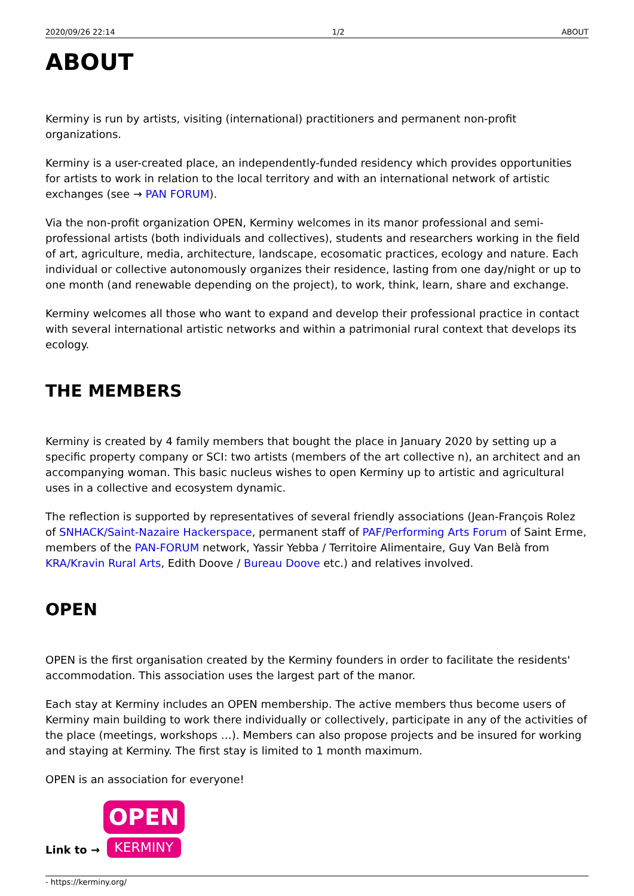2020/09/26 22:14 1/2 ABOUT
ABOUT
Kerminy is run by artists, visiting (international) practitioners and permanent non-profit organizations.
Kerminy is a user-created place, an independently-funded residency which provides opportunities for artists to work in relation to the local territory and with an international network of artistic exchanges (see → PAN FORUM).
Via the non-profit organization OPEN, Kerminy welcomes in its manor professional and semi-professional artists (both individuals and collectives), students and researchers working in the field of art, agriculture, media, architecture, landscape, ecosomatic practices, ecology and nature. Each individual or collective autonomously organizes their residence, lasting from one day/night or up to one month (and renewable depending on the project), to work, think, learn, share and exchange.
Kerminy welcomes all those who want to expand and develop their professional practice in contact with several international artistic networks and within a patrimonial rural context that develops its ecology.
THE MEMBERS
Kerminy is created by 4 family members that bought the place in January 2020 by setting up a specific property company or SCI: two artists (members of the art collective n), an architect and an accompanying woman. This basic nucleus wishes to open Kerminy up to artistic and agricultural uses in a collective and ecosystem dynamic.
The reflection is supported by representatives of several friendly associations (Jean-François Rolez of SNHACK/Saint-Nazaire Hackerspace, permanent staff of PAF/Performing Arts Forum of Saint Erme, members of the PAN-FORUM network, Yassir Yebba / Territoire Alimentaire, Guy Van Belà from KRA/Kravin Rural Arts, Edith Doove / Bureau Doove etc.) and relatives involved.
OPEN
OPEN is the first organisation created by the Kerminy founders in order to facilitate the residents' accommodation. This association uses the largest part of the manor.
Each stay at Kerminy includes an OPEN membership. The active members thus become users of Kerminy main building to work there individually or collectively, participate in any of the activities of the place (meetings, workshops …). Members can also propose projects and be insured for working and staying at Kerminy. The first stay is limited to 1 month maximum.
OPEN is an association for everyone!
Link to → OPEN KERMINY
- https://kerminy.org/